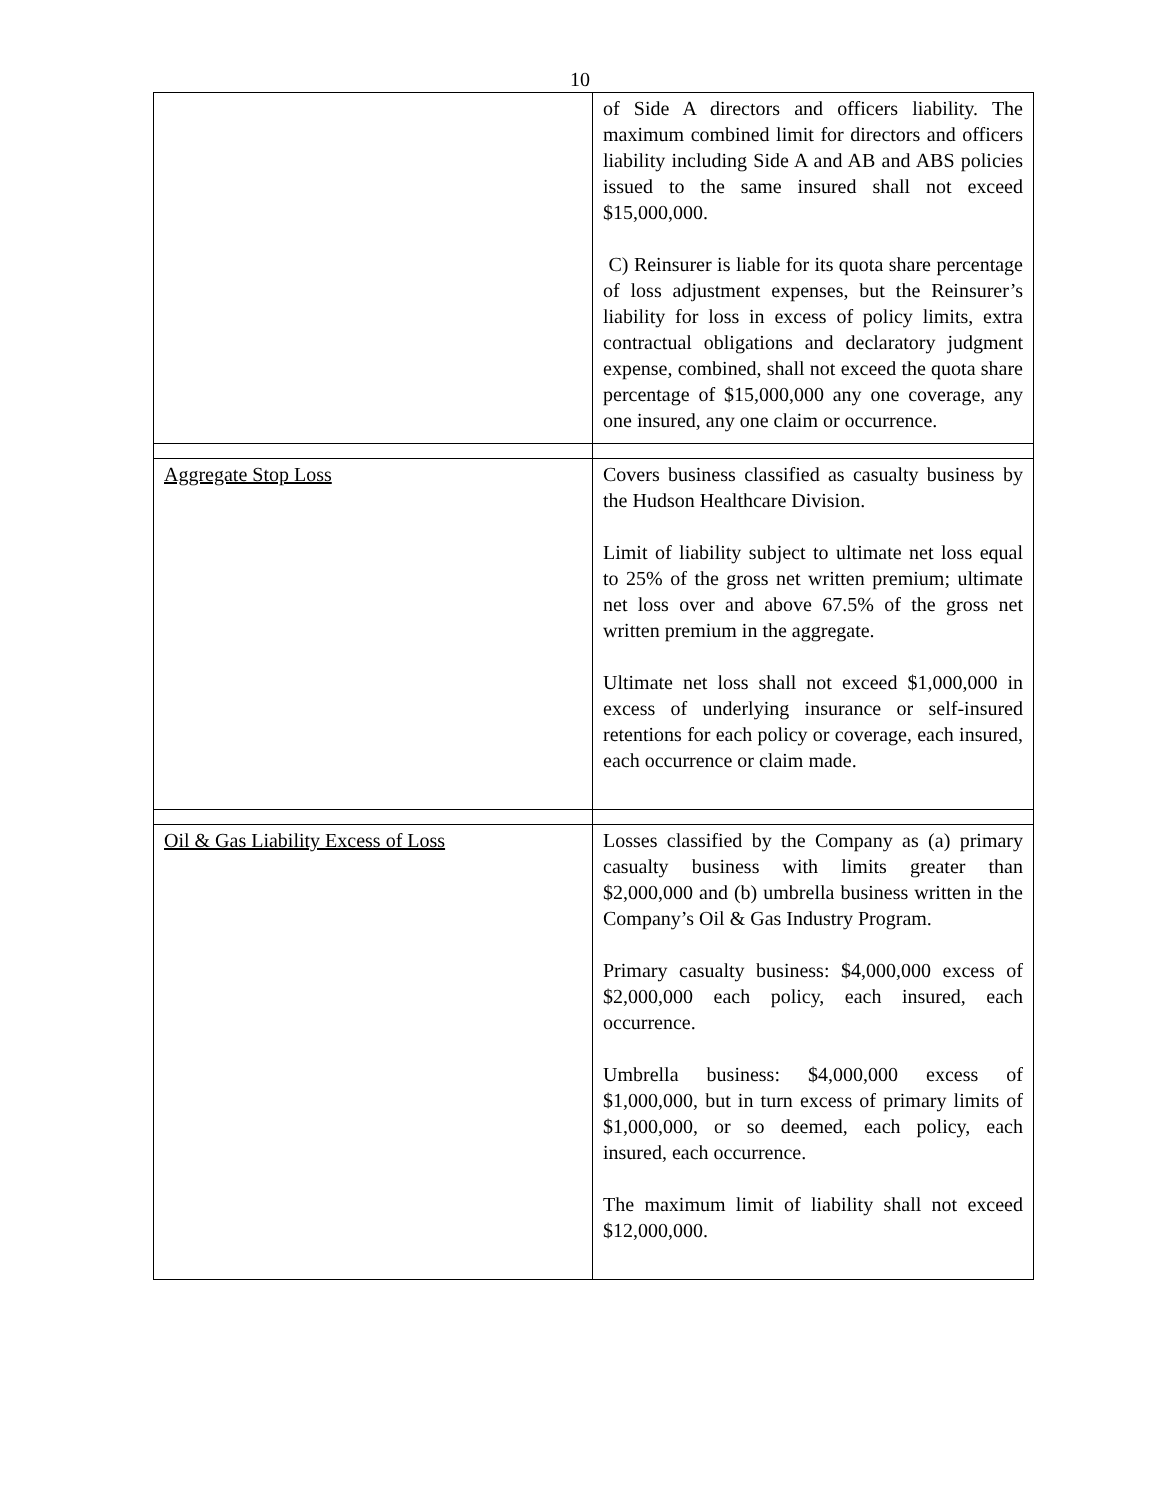10
| | of Side A directors and officers liability. The maximum combined limit for directors and officers liability including Side A and AB and ABS policies issued to the same insured shall not exceed $15,000,000. C) Reinsurer is liable for its quota share percentage of loss adjustment expenses, but the Reinsurer’s liability for loss in excess of policy limits, extra contractual obligations and declaratory judgment expense, combined, shall not exceed the quota share percentage of $15,000,000 any one coverage, any one insured, any one claim or occurrence. |
| Aggregate Stop Loss | Covers business classified as casualty business by the Hudson Healthcare Division. Limit of liability subject to ultimate net loss equal to 25% of the gross net written premium; ultimate net loss over and above 67.5% of the gross net written premium in the aggregate. Ultimate net loss shall not exceed $1,000,000 in excess of underlying insurance or self-insured retentions for each policy or coverage, each insured, each occurrence or claim made. |
| Oil & Gas Liability Excess of Loss | Losses classified by the Company as (a) primary casualty business with limits greater than $2,000,000 and (b) umbrella business written in the Company’s Oil & Gas Industry Program. Primary casualty business: $4,000,000 excess of $2,000,000 each policy, each insured, each occurrence. Umbrella business: $4,000,000 excess of $1,000,000, but in turn excess of primary limits of $1,000,000, or so deemed, each policy, each insured, each occurrence. The maximum limit of liability shall not exceed $12,000,000. |